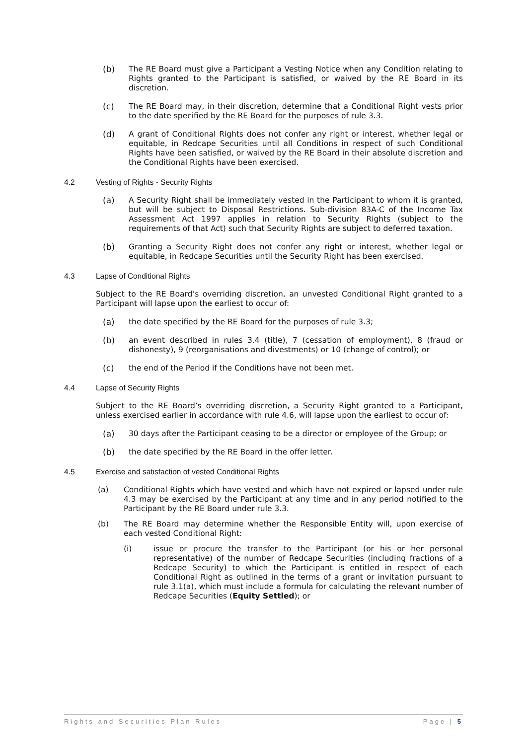(b) The RE Board must give a Participant a Vesting Notice when any Condition relating to Rights granted to the Participant is satisfied, or waived by the RE Board in its discretion.
(c) The RE Board may, in their discretion, determine that a Conditional Right vests prior to the date specified by the RE Board for the purposes of rule 3.3.
(d) A grant of Conditional Rights does not confer any right or interest, whether legal or equitable, in Redcape Securities until all Conditions in respect of such Conditional Rights have been satisfied, or waived by the RE Board in their absolute discretion and the Conditional Rights have been exercised.
4.2 Vesting of Rights - Security Rights
(a) A Security Right shall be immediately vested in the Participant to whom it is granted, but will be subject to Disposal Restrictions. Sub-division 83A-C of the Income Tax Assessment Act 1997 applies in relation to Security Rights (subject to the requirements of that Act) such that Security Rights are subject to deferred taxation.
(b) Granting a Security Right does not confer any right or interest, whether legal or equitable, in Redcape Securities until the Security Right has been exercised.
4.3 Lapse of Conditional Rights
Subject to the RE Board’s overriding discretion, an unvested Conditional Right granted to a Participant will lapse upon the earliest to occur of:
(a) the date specified by the RE Board for the purposes of rule 3.3;
(b) an event described in rules 3.4 (title), 7 (cessation of employment), 8 (fraud or dishonesty), 9 (reorganisations and divestments) or 10 (change of control); or
(c) the end of the Period if the Conditions have not been met.
4.4 Lapse of Security Rights
Subject to the RE Board’s overriding discretion, a Security Right granted to a Participant, unless exercised earlier in accordance with rule 4.6, will lapse upon the earliest to occur of:
(a) 30 days after the Participant ceasing to be a director or employee of the Group; or
(b) the date specified by the RE Board in the offer letter.
4.5 Exercise and satisfaction of vested Conditional Rights
(a) Conditional Rights which have vested and which have not expired or lapsed under rule 4.3 may be exercised by the Participant at any time and in any period notified to the Participant by the RE Board under rule 3.3.
(b) The RE Board may determine whether the Responsible Entity will, upon exercise of each vested Conditional Right:
(i) issue or procure the transfer to the Participant (or his or her personal representative) of the number of Redcape Securities (including fractions of a Redcape Security) to which the Participant is entitled in respect of each Conditional Right as outlined in the terms of a grant or invitation pursuant to rule 3.1(a), which must include a formula for calculating the relevant number of Redcape Securities (Equity Settled); or
Rights and Securities Plan Rules Page | 5